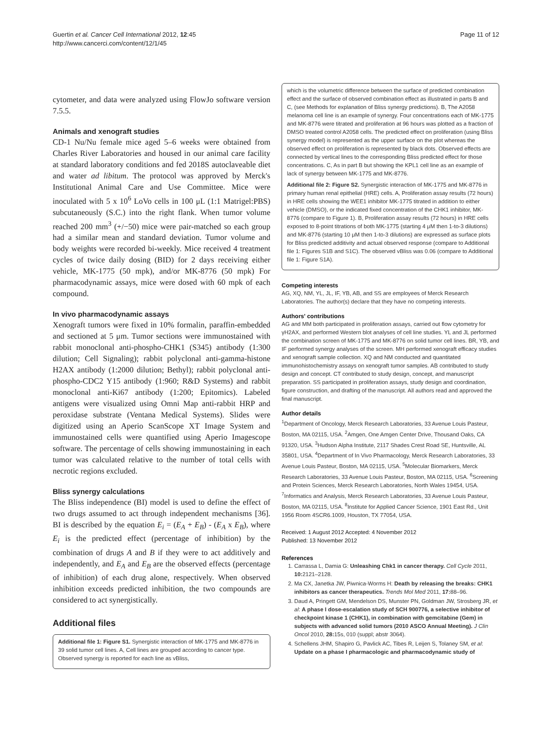Guertin et al. Cancer Cell International 2012, 12:45
http://www.cancerci.com/content/12/1/45
Page 11 of 12
cytometer, and data were analyzed using FlowJo software version 7.5.5.
Animals and xenograft studies
CD-1 Nu/Nu female mice aged 5–6 weeks were obtained from Charles River Laboratories and housed in our animal care facility at standard laboratory conditions and fed 2018S autoclaveable diet and water ad libitum. The protocol was approved by Merck's Institutional Animal Care and Use Committee. Mice were inoculated with 5 x 10<sup>6</sup> LoVo cells in 100 μL (1:1 Matrigel:PBS) subcutaneously (S.C.) into the right flank. When tumor volume reached 200 mm<sup>3</sup> (+/−50) mice were pair-matched so each group had a similar mean and standard deviation. Tumor volume and body weights were recorded bi-weekly. Mice received 4 treatment cycles of twice daily dosing (BID) for 2 days receiving either vehicle, MK-1775 (50 mpk), and/or MK-8776 (50 mpk) For pharmacodynamic assays, mice were dosed with 60 mpk of each compound.
In vivo pharmacodynamic assays
Xenograft tumors were fixed in 10% formalin, paraffin-embedded and sectioned at 5 μm. Tumor sections were immunostained with rabbit monoclonal anti-phospho-CHK1 (S345) antibody (1:300 dilution; Cell Signaling); rabbit polyclonal anti-gamma-histone H2AX antibody (1:2000 dilution; Bethyl); rabbit polyclonal anti-phospho-CDC2 Y15 antibody (1:960; R&D Systems) and rabbit monoclonal anti-Ki67 antibody (1:200; Epitomics). Labeled antigens were visualized using Omni Map anti-rabbit HRP and peroxidase substrate (Ventana Medical Systems). Slides were digitized using an Aperio ScanScope XT Image System and immunostained cells were quantified using Aperio Imagescope software. The percentage of cells showing immunostaining in each tumor was calculated relative to the number of total cells with necrotic regions excluded.
Bliss synergy calculations
The Bliss independence (BI) model is used to define the effect of two drugs assumed to act through independent mechanisms [36]. BI is described by the equation E<sub>i</sub> = (E<sub>A</sub> + E<sub>B</sub>) - (E<sub>A</sub> x E<sub>B</sub>), where E<sub>i</sub> is the predicted effect (percentage of inhibition) by the combination of drugs A and B if they were to act additively and independently, and E<sub>A</sub> and E<sub>B</sub> are the observed effects (percentage of inhibition) of each drug alone, respectively. When observed inhibition exceeds predicted inhibition, the two compounds are considered to act synergistically.
Additional files
Additional file 1: Figure S1. Synergistic interaction of MK-1775 and MK-8776 in 39 solid tumor cell lines. A, Cell lines are grouped according to cancer type. Observed synergy is reported for each line as vBliss,
which is the volumetric difference between the surface of predicted combination effect and the surface of observed combination effect as illustrated in parts B and C, (see Methods for explanation of Bliss synergy predictions). B, The A2058 melanoma cell line is an example of synergy. Four concentrations each of MK-1775 and MK-8776 were titrated and proliferation at 96 hours was plotted as a fraction of DMSO treated control A2058 cells. The predicted effect on proliferation (using Bliss synergy model) is represented as the upper surface on the plot whereas the observed effect on proliferation is represented by black dots. Observed effects are connected by vertical lines to the corresponding Bliss predicted effect for those concentrations. C, As in part B but showing the KPL1 cell line as an example of lack of synergy between MK-1775 and MK-8776.
Additional file 2: Figure S2. Synergistic interaction of MK-1775 and MK-8776 in primary human renal epithelial (HRE) cells. A, Proliferation assay results (72 hours) in HRE cells showing the WEE1 inhibitor MK-1775 titrated in addition to either vehicle (DMSO), or the indicated fixed concentration of the CHK1 inhibitor, MK-8776 (compare to Figure 1). B, Proliferation assay results (72 hours) in HRE cells exposed to 8-point titrations of both MK-1775 (starting 4 μM then 1-to-3 dilutions) and MK-8776 (starting 10 μM then 1-to-3 dilutions) are expressed as surface plots for Bliss predicted additivity and actual observed response (compare to Additional file 1: Figures S1B and S1C). The observed vBliss was 0.06 (compare to Additional file 1: Figure S1A).
Competing interests
AG, XQ, NM, YL, JL, IF, YB, AB, and SS are employees of Merck Research Laboratories. The author(s) declare that they have no competing interests.
Authors' contributions
AG and MM both participated in proliferation assays, carried out flow cytometry for γH2AX, and performed Western blot analyses of cell line studies. YL and JL performed the combination screen of MK-1775 and MK-8776 on solid tumor cell lines. BR, YB, and IF performed synergy analyses of the screen. MH performed xenograft efficacy studies and xenograft sample collection. XQ and NM conducted and quantitated immunohistochemistry assays on xenograft tumor samples. AB contributed to study design and concept. CT contributed to study design, concept, and manuscript preparation. SS participated in proliferation assays, study design and coordination, figure construction, and drafting of the manuscript. All authors read and approved the final manuscript.
Author details
<sup>1</sup> Department of Oncology, Merck Research Laboratories, 33 Avenue Louis Pasteur, Boston, MA 02115, USA. <sup>2</sup>Amgen, One Amgen Center Drive, Thousand Oaks, CA 91320, USA. <sup>3</sup>Hudson Alpha Institute, 2117 Shades Crest Road SE, Huntsville, AL 35801, USA. <sup>4</sup>Department of In Vivo Pharmacology, Merck Research Laboratories, 33 Avenue Louis Pasteur, Boston, MA 02115, USA. <sup>5</sup>Molecular Biomarkers, Merck Research Laboratories, 33 Avenue Louis Pasteur, Boston, MA 02115, USA. <sup>6</sup>Screening and Protein Sciences, Merck Research Laboratories, North Wales 19454, USA. <sup>7</sup>Informatics and Analysis, Merck Research Laboratories, 33 Avenue Louis Pasteur, Boston, MA 02115, USA. <sup>8</sup>Institute for Applied Cancer Science, 1901 East Rd., Unit 1956 Room 4SCR6.1009, Houston, TX 77054, USA.
Received: 1 August 2012 Accepted: 4 November 2012
Published: 13 November 2012
References
1. Carrassa L, Damia G: Unleashing Chk1 in cancer therapy. Cell Cycle 2011, 10: 2121–2128.
2. Ma CX, Janetka JW, Piwnica-Worms H: Death by releasing the breaks: CHK1 inhibitors as cancer therapeutics. Trends Mol Med 2011, 17: 88–96.
3. Daud A, Pringett GM, Mendelson DS, Munster PN, Goldman JW, Strosberg JR, et al: A phase I dose-escalation study of SCH 900776, a selective inhibitor of checkpoint kinase 1 (CHK1), in combination with gemcitabine (Gem) in subjects with advanced solid tumors (2010 ASCO Annual Meeting). J Clin Oncol 2010, 28: 15s, 010 (suppl; abstr 3064).
4. Schellens JHM, Shapiro G, Pavlick AC, Tibes R, Leijen S, Tolaney SM, et al: Update on a phase I pharmacologic and pharmacodynamic study of